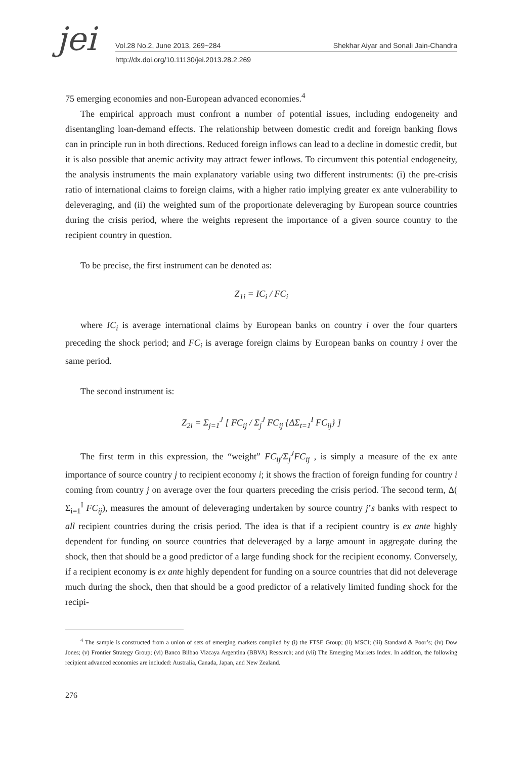jei
Vol.28 No.2, June 2013, 269~284
Shekhar Aiyar and Sonali Jain-Chandra
http://dx.doi.org/10.11130/jei.2013.28.2.269
75 emerging economies and non-European advanced economies.<sup>4</sup>
The empirical approach must confront a number of potential issues, including endogeneity and disentangling loan-demand effects. The relationship between domestic credit and foreign banking flows can in principle run in both directions. Reduced foreign inflows can lead to a decline in domestic credit, but it is also possible that anemic activity may attract fewer inflows. To circumvent this potential endogeneity, the analysis instruments the main explanatory variable using two different instruments: (i) the pre-crisis ratio of international claims to foreign claims, with a higher ratio implying greater ex ante vulnerability to deleveraging, and (ii) the weighted sum of the proportionate deleveraging by European source countries during the crisis period, where the weights represent the importance of a given source country to the recipient country in question.
To be precise, the first instrument can be denoted as:
Z<sub>1i</sub> = IC<sub>i</sub> / FC<sub>i</sub>
where IC<sub>i</sub> is average international claims by European banks on country i over the four quarters preceding the shock period; and FC<sub>i</sub> is average foreign claims by European banks on country i over the same period.
The second instrument is:
Z<sub>2i</sub> = Σ<sub>j=1</sub><sup>J</sup> [ FC<sub>ij</sub> / Σ<sub>j</sub><sup>J</sup> FC<sub>ij</sub> {ΔΣ<sub>t=1</sub><sup>I</sup> FC<sub>ij</sub>} ]
The first term in this expression, the “weight” FC<sub>ij</sub>/Σ<sub>j</sub><sup>J</sup>FC<sub>ij</sub> , is simply a measure of the ex ante importance of source country j to recipient economy i; it shows the fraction of foreign funding for country i coming from country j on average over the four quarters preceding the crisis period. The second term, Δ( Σ<sub>i=1</sub><sup>I</sup> FC<sub>ij</sub>), measures the amount of deleveraging undertaken by source country j’s banks with respect to all recipient countries during the crisis period. The idea is that if a recipient country is ex ante highly dependent for funding on source countries that deleveraged by a large amount in aggregate during the shock, then that should be a good predictor of a large funding shock for the recipient economy. Conversely, if a recipient economy is ex ante highly dependent for funding on a source countries that did not deleverage much during the shock, then that should be a good predictor of a relatively limited funding shock for the recipi-
<sup>4</sup> The sample is constructed from a union of sets of emerging markets compiled by (i) the FTSE Group; (ii) MSCI; (iii) Standard & Poor’s; (iv) Dow Jones; (v) Frontier Strategy Group; (vi) Banco Bilbao Vizcaya Argentina (BBVA) Research; and (vii) The Emerging Markets Index. In addition, the following recipient advanced economies are included: Australia, Canada, Japan, and New Zealand.
276